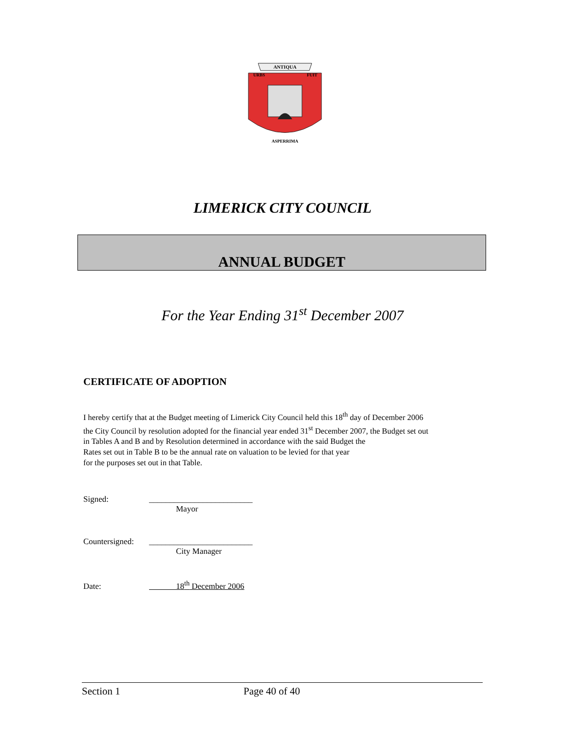ANTIQUA
URBS
FUIT
ASPERRIMA
LIMERICK CITY COUNCIL
ANNUAL BUDGET
For the Year Ending 31<sup>st</sup> December 2007
CERTIFICATE OF ADOPTION
I hereby certify that at the Budget meeting of Limerick City Council held this 18<sup>th</sup> day of December 2006
the City Council by resolution adopted for the financial year ended 31<sup>st</sup> December 2007, the Budget set out
in Tables A and B and by Resolution determined in accordance with the said Budget the
Rates set out in Table B to be the annual rate on valuation to be levied for that year
for the purposes set out in that Table.
Signed: _________________________
Mayor
Countersigned: _________________________
City Manager
Date: 18<sup>th</sup> December 2006
Section 1 Page 40 of 40